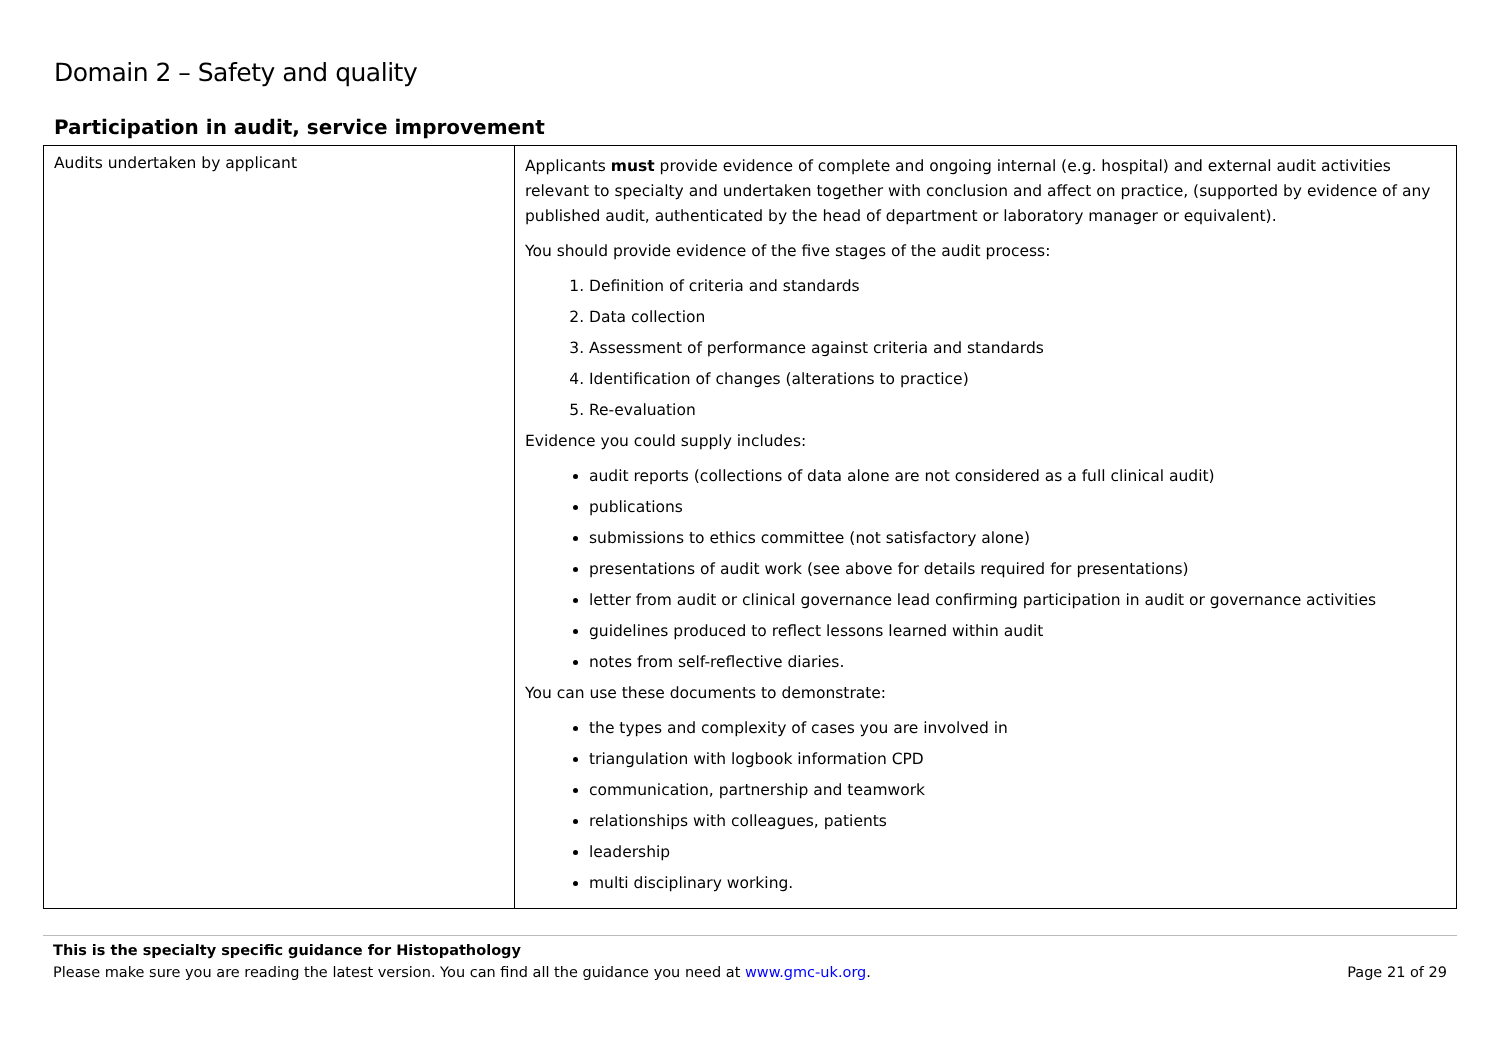Domain 2 – Safety and quality
Participation in audit, service improvement
| Audits undertaken by applicant | Applicants must provide evidence of complete and ongoing internal (e.g. hospital) and external audit activities relevant to specialty and undertaken together with conclusion and affect on practice, (supported by evidence of any published audit, authenticated by the head of department or laboratory manager or equivalent). You should provide evidence of the five stages of the audit process: 1. Definition of criteria and standards 2. Data collection 3. Assessment of performance against criteria and standards 4. Identification of changes (alterations to practice) 5. Re-evaluation Evidence you could supply includes: audit reports (collections of data alone are not considered as a full clinical audit) publications submissions to ethics committee (not satisfactory alone) presentations of audit work (see above for details required for presentations) letter from audit or clinical governance lead confirming participation in audit or governance activities guidelines produced to reflect lessons learned within audit notes from self-reflective diaries. You can use these documents to demonstrate: the types and complexity of cases you are involved in triangulation with logbook information CPD communication, partnership and teamwork relationships with colleagues, patients leadership multi disciplinary working. |
This is the specialty specific guidance for Histopathology
Please make sure you are reading the latest version. You can find all the guidance you need at www.gmc-uk.org. Page 21 of 29